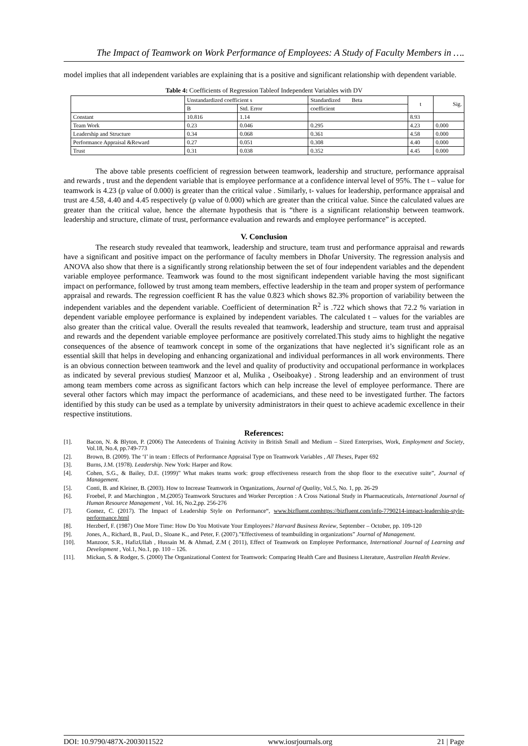The Impact of Teamwork on Work Performance of Employees: A Study of Faculty Members in ….
model implies that all independent variables are explaining that is a positive and significant relationship with dependent variable.
Table 4: Coefficients of Regression Tableof Independent Variables with DV
| | Unstandardized coefficient s | | Standardized Beta | t | Sig. |
| | B | Std. Error | coefficient | | |
| Constant | 10.816 | 1.14 | | 8.93 | |
| Team Work | 0.23 | 0.046 | 0.295 | 4.23 | 0.000 |
| Leadership and Structure | 0.34 | 0.068 | 0.361 | 4.58 | 0.000 |
| Performance Appraisal &Reward | 0.27 | 0.051 | 0.308 | 4.40 | 0.000 |
| Trust | 0.31 | 0.038 | 0.352 | 4.45 | 0.000 |
The above table presents coefficient of regression between teamwork, leadership and structure, performance appraisal and rewards , trust and the dependent variable that is employee performance at a confidence interval level of 95%. The t – value for teamwork is 4.23 (p value of 0.000) is greater than the critical value . Similarly, t- values for leadership, performance appraisal and trust are 4.58, 4.40 and 4.45 respectively (p value of 0.000) which are greater than the critical value. Since the calculated values are greater than the critical value, hence the alternate hypothesis that is “there is a significant relationship between teamwork. leadership and structure, climate of trust, performance evaluation and rewards and employee performance” is accepted.
V. Conclusion
The research study revealed that teamwork, leadership and structure, team trust and performance appraisal and rewards have a significant and positive impact on the performance of faculty members in Dhofar University. The regression analysis and ANOVA also show that there is a significantly strong relationship between the set of four independent variables and the dependent variable employee performance. Teamwork was found to the most significant independent variable having the most significant impact on performance, followed by trust among team members, effective leadership in the team and proper system of performance appraisal and rewards. The regression coefficient R has the value 0.823 which shows 82.3% proportion of variability between the independent variables and the dependent variable. Coefficient of determination R<sup>2</sup> is .722 which shows that 72.2 % variation in dependent variable employee performance is explained by independent variables. The calculated t – values for the variables are also greater than the critical value. Overall the results revealed that teamwork, leadership and structure, team trust and appraisal and rewards and the dependent variable employee performance are positively correlated.This study aims to highlight the negative consequences of the absence of teamwork concept in some of the organizations that have neglected it’s significant role as an essential skill that helps in developing and enhancing organizational and individual performances in all work environments. There is an obvious connection between teamwork and the level and quality of productivity and occupational performance in workplaces as indicated by several previous studies( Manzoor et al, Mulika , Oseiboakye) . Strong leadership and an environment of trust among team members come across as significant factors which can help increase the level of employee performance. There are several other factors which may impact the performance of academicians, and these need to be investigated further. The factors identified by this study can be used as a template by university administrators in their quest to achieve academic excellence in their respective institutions.
References:
[1]. Bacon, N. & Blyton, P. (2006) The Antecedents of Training Activity in British Small and Medium – Sized Enterprises, Work, Employment and Society, Vol.18, No.4, pp.749-773
[2]. Brown, B. (2009). The ‘I’ in team : Effects of Performance Appraisal Type on Teamwork Variables , All Theses, Paper 692
[3]. Burns, J.M. (1978). Leadership. New York: Harper and Row.
[4]. Cohen, S.G., & Bailey, D.E. (1999)” What makes teams work: group effectiveness research from the shop floor to the executive suite”, Journal of Management.
[5]. Conti, B. and Kleiner, B. (2003). How to Increase Teamwork in Organizations, Journal of Quality, Vol.5, No. 1, pp. 26-29
[6]. Froebel, P. and Marchington , M.(2005) Teamwork Structures and Worker Perception : A Cross National Study in Pharmaceuticals, International Journal of Human Resource Management , Vol. 16, No.2,pp. 256-276
[7]. Gomez, C. (2017). The Impact of Leadership Style on Performance“, www.bizfluent.comhttps://bizfluent.com/info-7790214-impact-leadership-style-performance.html
[8]. Herzberf, F. (1987) One More Time: How Do You Motivate Your Employees? Harvard Business Review, September – October, pp. 109-120
[9]. Jones, A., Richard, B., Paul, D., Sloane K., and Peter, F. (2007).”Effectiveness of teambuilding in organizations” Journal of Management.
[10]. Manzoor, S.R., HafizUllah , Hussain M. & Ahmad, Z.M ( 2011), Effect of Teamwork on Employee Performance, International Journal of Learning and Development , Vol.1, No.1, pp. 110 – 126.
[11]. Mickan, S. & Rodger, S. (2000) The Organizational Context for Teamwork: Comparing Health Care and Business Literature, Australian Health Review.
DOI: 10.9790/487X-2003011522 www.iosrjournals.org 21 | Page